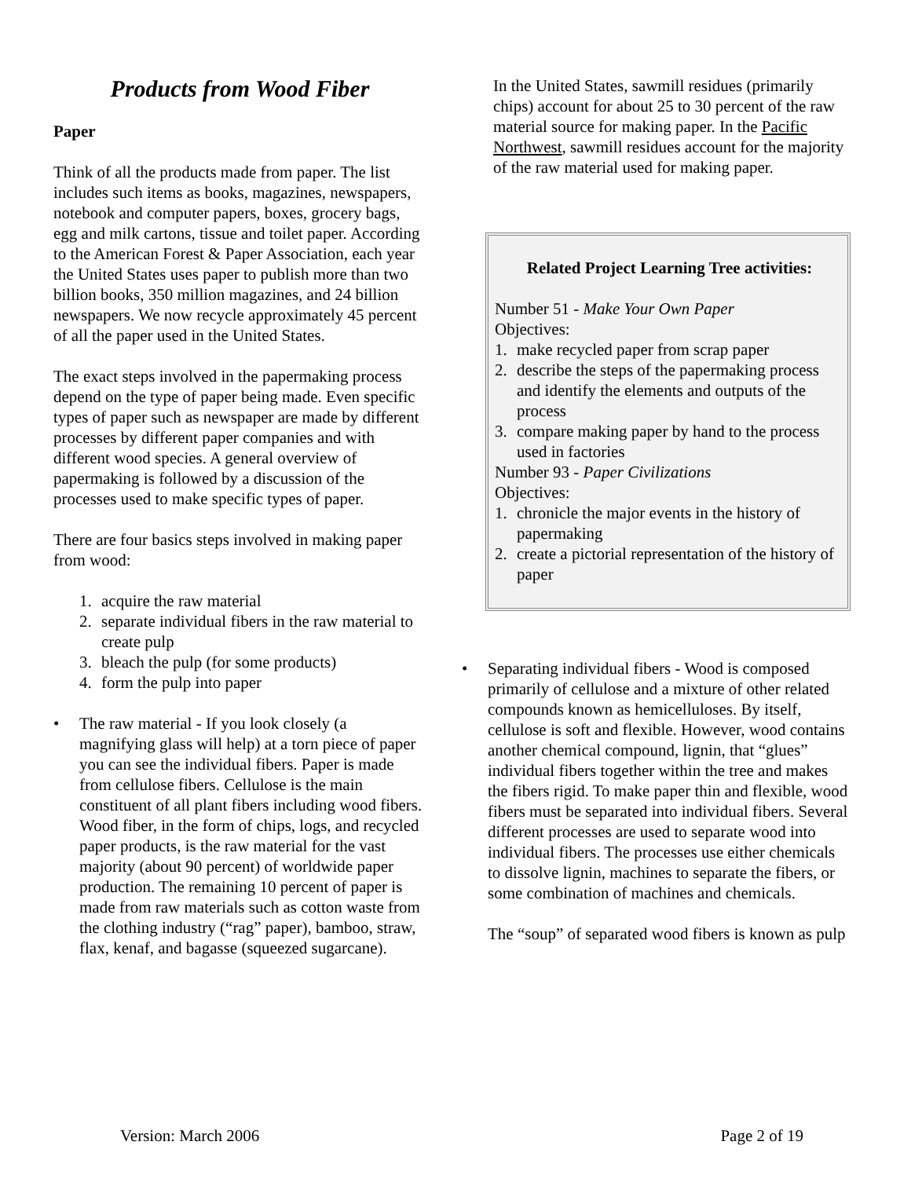Products from Wood Fiber
Paper
Think of all the products made from paper. The list includes such items as books, magazines, newspapers, notebook and computer papers, boxes, grocery bags, egg and milk cartons, tissue and toilet paper. According to the American Forest & Paper Association, each year the United States uses paper to publish more than two billion books, 350 million magazines, and 24 billion newspapers. We now recycle approximately 45 percent of all the paper used in the United States.
The exact steps involved in the papermaking process depend on the type of paper being made. Even specific types of paper such as newspaper are made by different processes by different paper companies and with different wood species. A general overview of papermaking is followed by a discussion of the processes used to make specific types of paper.
There are four basics steps involved in making paper from wood:
1. acquire the raw material
2. separate individual fibers in the raw material to create pulp
3. bleach the pulp (for some products)
4. form the pulp into paper
• The raw material - If you look closely (a magnifying glass will help) at a torn piece of paper you can see the individual fibers. Paper is made from cellulose fibers. Cellulose is the main constituent of all plant fibers including wood fibers. Wood fiber, in the form of chips, logs, and recycled paper products, is the raw material for the vast majority (about 90 percent) of worldwide paper production. The remaining 10 percent of paper is made from raw materials such as cotton waste from the clothing industry (“rag” paper), bamboo, straw, flax, kenaf, and bagasse (squeezed sugarcane).
In the United States, sawmill residues (primarily chips) account for about 25 to 30 percent of the raw material source for making paper. In the Pacific Northwest, sawmill residues account for the majority of the raw material used for making paper.
Related Project Learning Tree activities:
Number 51 - Make Your Own Paper
Objectives:
1. make recycled paper from scrap paper
2. describe the steps of the papermaking process and identify the elements and outputs of the process
3. compare making paper by hand to the process used in factories
Number 93 - Paper Civilizations
Objectives:
1. chronicle the major events in the history of papermaking
2. create a pictorial representation of the history of paper
• Separating individual fibers - Wood is composed primarily of cellulose and a mixture of other related compounds known as hemicelluloses. By itself, cellulose is soft and flexible. However, wood contains another chemical compound, lignin, that “glues” individual fibers together within the tree and makes the fibers rigid. To make paper thin and flexible, wood fibers must be separated into individual fibers. Several different processes are used to separate wood into individual fibers. The processes use either chemicals to dissolve lignin, machines to separate the fibers, or some combination of machines and chemicals.
The “soup” of separated wood fibers is known as pulp
Version: March 2006 Page 2 of 19